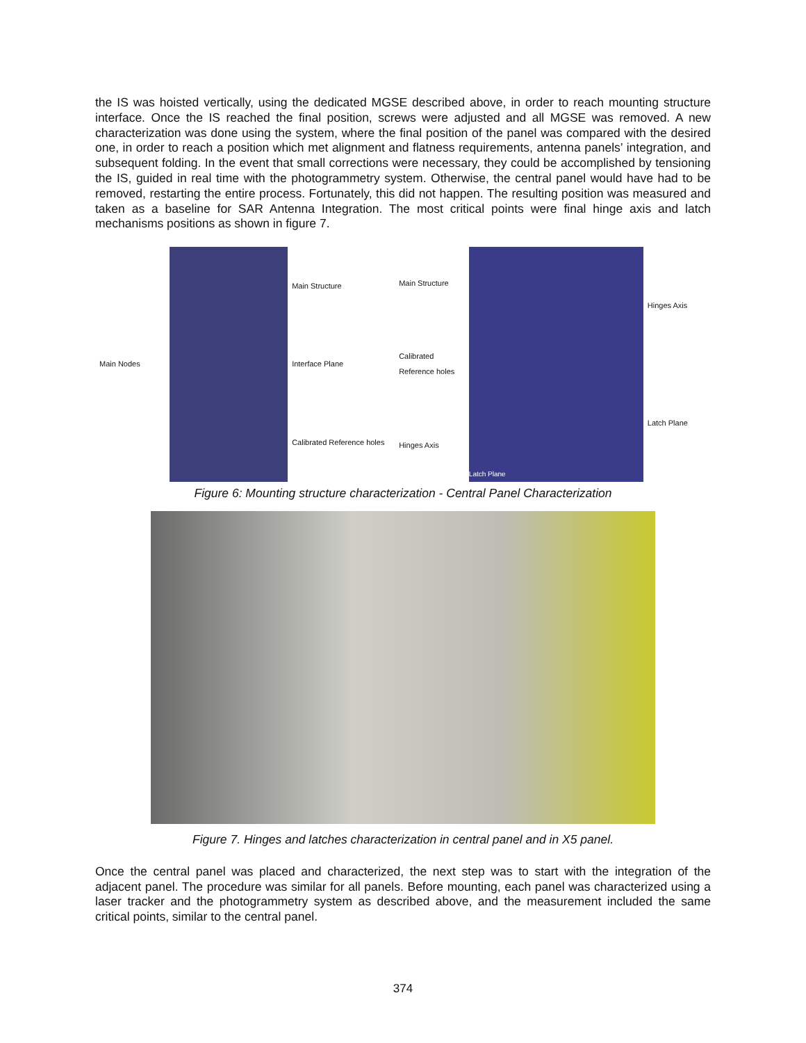the IS was hoisted vertically, using the dedicated MGSE described above, in order to reach mounting structure interface. Once the IS reached the final position, screws were adjusted and all MGSE was removed. A new characterization was done using the system, where the final position of the panel was compared with the desired one, in order to reach a position which met alignment and flatness requirements, antenna panels’ integration, and subsequent folding. In the event that small corrections were necessary, they could be accomplished by tensioning the IS, guided in real time with the photogrammetry system. Otherwise, the central panel would have had to be removed, restarting the entire process. Fortunately, this did not happen. The resulting position was measured and taken as a baseline for SAR Antenna Integration. The most critical points were final hinge axis and latch mechanisms positions as shown in figure 7.
Main Nodes Main Structure
Interface Plane
Calibrated Reference holes
Main Structure
Calibrated Reference holes
Hinges Axis
Latch Plane Hinges Axis
Latch Plane
Figure 6: Mounting structure characterization - Central Panel Characterization
Figure 7. Hinges and latches characterization in central panel and in X5 panel.
Once the central panel was placed and characterized, the next step was to start with the integration of the adjacent panel. The procedure was similar for all panels. Before mounting, each panel was characterized using a laser tracker and the photogrammetry system as described above, and the measurement included the same critical points, similar to the central panel.
374